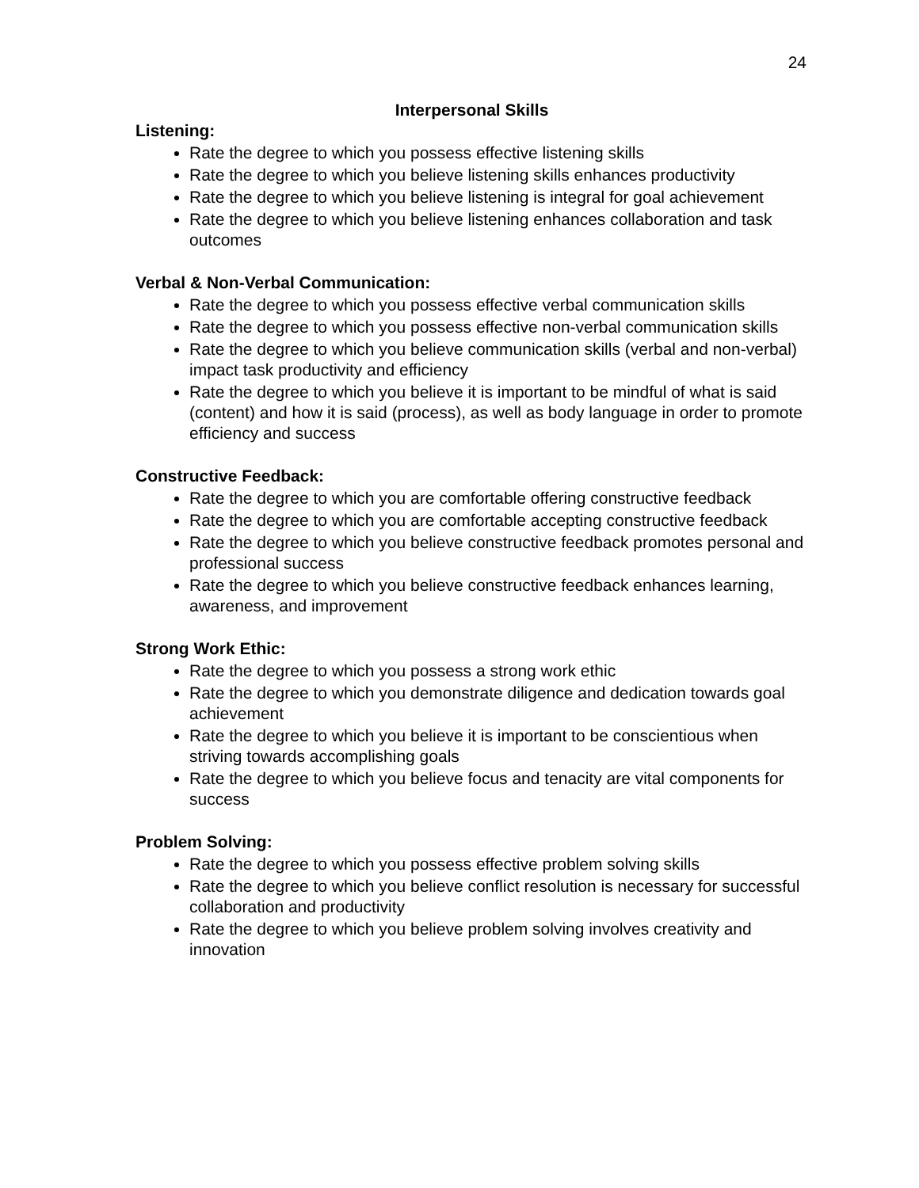24
Interpersonal Skills
Listening:
Rate the degree to which you possess effective listening skills
Rate the degree to which you believe listening skills enhances productivity
Rate the degree to which you believe listening is integral for goal achievement
Rate the degree to which you believe listening enhances collaboration and task outcomes
Verbal & Non-Verbal Communication:
Rate the degree to which you possess effective verbal communication skills
Rate the degree to which you possess effective non-verbal communication skills
Rate the degree to which you believe communication skills (verbal and non-verbal) impact task productivity and efficiency
Rate the degree to which you believe it is important to be mindful of what is said (content) and how it is said (process), as well as body language in order to promote efficiency and success
Constructive Feedback:
Rate the degree to which you are comfortable offering constructive feedback
Rate the degree to which you are comfortable accepting constructive feedback
Rate the degree to which you believe constructive feedback promotes personal and professional success
Rate the degree to which you believe constructive feedback enhances learning, awareness, and improvement
Strong Work Ethic:
Rate the degree to which you possess a strong work ethic
Rate the degree to which you demonstrate diligence and dedication towards goal achievement
Rate the degree to which you believe it is important to be conscientious when striving towards accomplishing goals
Rate the degree to which you believe focus and tenacity are vital components for success
Problem Solving:
Rate the degree to which you possess effective problem solving skills
Rate the degree to which you believe conflict resolution is necessary for successful collaboration and productivity
Rate the degree to which you believe problem solving involves creativity and innovation